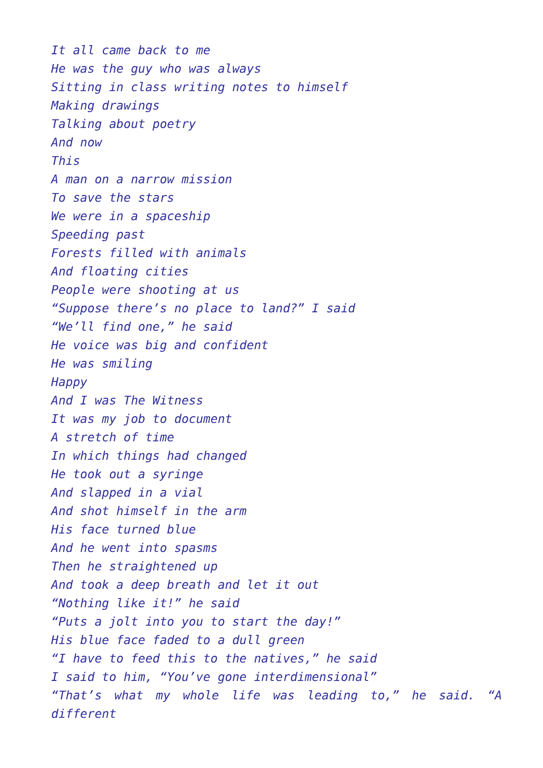It all came back to me
He was the guy who was always
Sitting in class writing notes to himself
Making drawings
Talking about poetry
And now
This
A man on a narrow mission
To save the stars
We were in a spaceship
Speeding past
Forests filled with animals
And floating cities
People were shooting at us
“Suppose there’s no place to land?” I said
“We’ll find one,” he said
He voice was big and confident
He was smiling
Happy
And I was The Witness
It was my job to document
A stretch of time
In which things had changed
He took out a syringe
And slapped in a vial
And shot himself in the arm
His face turned blue
And he went into spasms
Then he straightened up
And took a deep breath and let it out
“Nothing like it!” he said
“Puts a jolt into you to start the day!”
His blue face faded to a dull green
“I have to feed this to the natives,” he said
I said to him, “You’ve gone interdimensional”
“That’s what my whole life was leading to,” he said. “A different